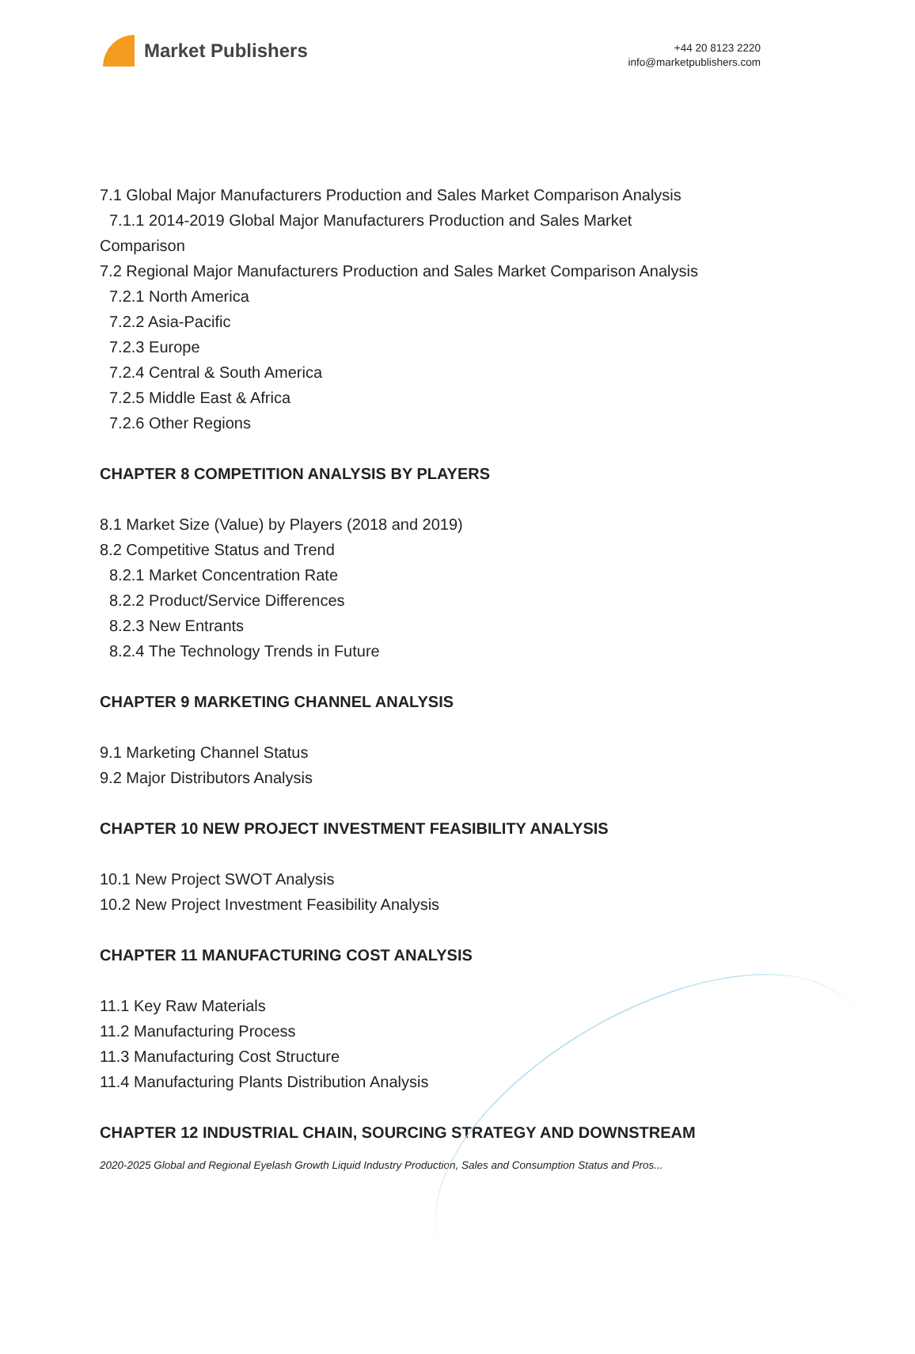Market Publishers
+44 20 8123 2220
info@marketpublishers.com
7.1 Global Major Manufacturers Production and Sales Market Comparison Analysis
7.1.1 2014-2019 Global Major Manufacturers Production and Sales Market
Comparison
7.2 Regional Major Manufacturers Production and Sales Market Comparison Analysis
7.2.1 North America
7.2.2 Asia-Pacific
7.2.3 Europe
7.2.4 Central & South America
7.2.5 Middle East & Africa
7.2.6 Other Regions
CHAPTER 8 COMPETITION ANALYSIS BY PLAYERS
8.1 Market Size (Value) by Players (2018 and 2019)
8.2 Competitive Status and Trend
8.2.1 Market Concentration Rate
8.2.2 Product/Service Differences
8.2.3 New Entrants
8.2.4 The Technology Trends in Future
CHAPTER 9 MARKETING CHANNEL ANALYSIS
9.1 Marketing Channel Status
9.2 Major Distributors Analysis
CHAPTER 10 NEW PROJECT INVESTMENT FEASIBILITY ANALYSIS
10.1 New Project SWOT Analysis
10.2 New Project Investment Feasibility Analysis
CHAPTER 11 MANUFACTURING COST ANALYSIS
11.1 Key Raw Materials
11.2 Manufacturing Process
11.3 Manufacturing Cost Structure
11.4 Manufacturing Plants Distribution Analysis
CHAPTER 12 INDUSTRIAL CHAIN, SOURCING STRATEGY AND DOWNSTREAM
2020-2025 Global and Regional Eyelash Growth Liquid Industry Production, Sales and Consumption Status and Pros...